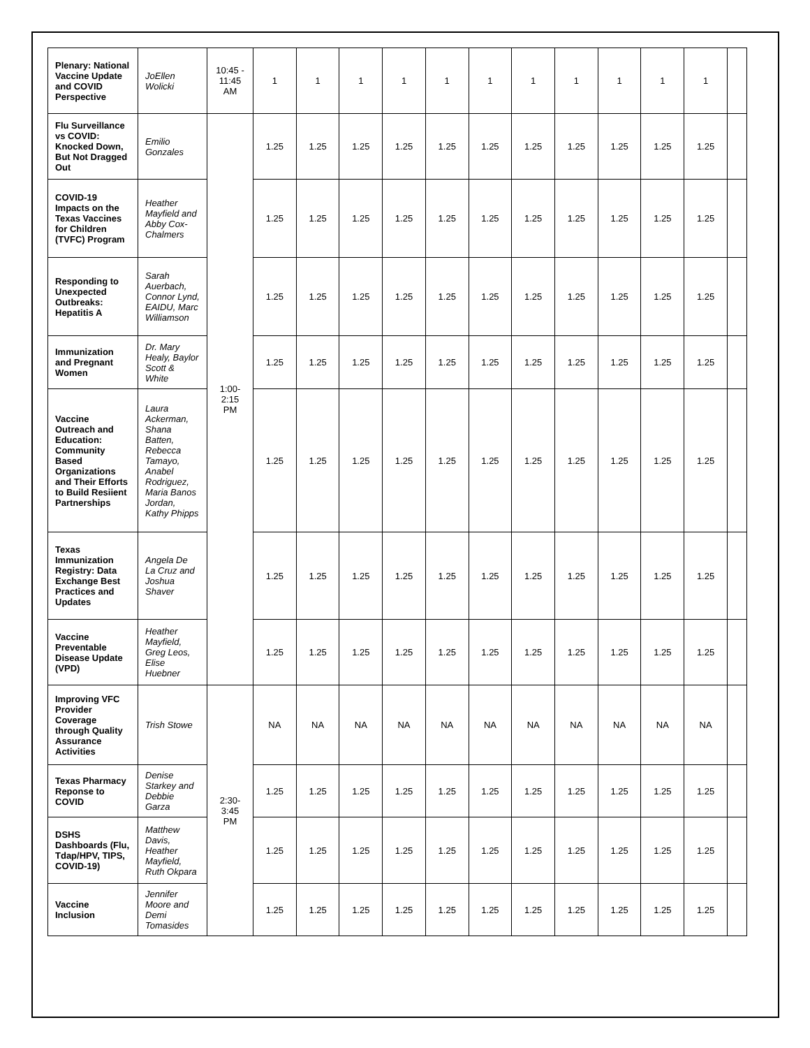| Plenary: National Vaccine Update and COVID Perspective | JoEllen Wolicki | 10:45 - 11:45 AM | 1 | 1 | 1 | 1 | 1 | 1 | 1 | 1 | 1 | 1 | 1 | |
| Flu Surveillance vs COVID: Knocked Down, But Not Dragged Out | Emilio Gonzales | 1:00- 2:15 PM | 1.25 | 1.25 | 1.25 | 1.25 | 1.25 | 1.25 | 1.25 | 1.25 | 1.25 | 1.25 | 1.25 | |
| COVID-19 Impacts on the Texas Vaccines for Children (TVFC) Program | Heather Mayfield and Abby Cox-Chalmers | | 1.25 | 1.25 | 1.25 | 1.25 | 1.25 | 1.25 | 1.25 | 1.25 | 1.25 | 1.25 | 1.25 | |
| Responding to Unexpected Outbreaks: Hepatitis A | Sarah Auerbach, Connor Lynd, EAIDU, Marc Williamson | | 1.25 | 1.25 | 1.25 | 1.25 | 1.25 | 1.25 | 1.25 | 1.25 | 1.25 | 1.25 | 1.25 | |
| Immunization and Pregnant Women | Dr. Mary Healy, Baylor Scott & White | | 1.25 | 1.25 | 1.25 | 1.25 | 1.25 | 1.25 | 1.25 | 1.25 | 1.25 | 1.25 | 1.25 | |
| Vaccine Outreach and Education: Community Based Organizations and Their Efforts to Build Resiient Partnerships | Laura Ackerman, Shana Batten, Rebecca Tamayo, Anabel Rodriguez, Maria Banos Jordan, Kathy Phipps | | 1.25 | 1.25 | 1.25 | 1.25 | 1.25 | 1.25 | 1.25 | 1.25 | 1.25 | 1.25 | 1.25 | |
| Texas Immunization Registry: Data Exchange Best Practices and Updates | Angela De La Cruz and Joshua Shaver | | 1.25 | 1.25 | 1.25 | 1.25 | 1.25 | 1.25 | 1.25 | 1.25 | 1.25 | 1.25 | 1.25 | |
| Vaccine Preventable Disease Update (VPD) | Heather Mayfield, Greg Leos, Elise Huebner | | 1.25 | 1.25 | 1.25 | 1.25 | 1.25 | 1.25 | 1.25 | 1.25 | 1.25 | 1.25 | 1.25 | |
| Improving VFC Provider Coverage through Quality Assurance Activities | Trish Stowe | 2:30- 3:45 PM | NA | NA | NA | NA | NA | NA | NA | NA | NA | NA | NA | |
| Texas Pharmacy Reponse to COVID | Denise Starkey and Debbie Garza | | 1.25 | 1.25 | 1.25 | 1.25 | 1.25 | 1.25 | 1.25 | 1.25 | 1.25 | 1.25 | 1.25 | |
| DSHS Dashboards (Flu, Tdap/HPV, TIPS, COVID-19) | Matthew Davis, Heather Mayfield, Ruth Okpara | | 1.25 | 1.25 | 1.25 | 1.25 | 1.25 | 1.25 | 1.25 | 1.25 | 1.25 | 1.25 | 1.25 | |
| Vaccine Inclusion | Jennifer Moore and Demi Tomasides | | 1.25 | 1.25 | 1.25 | 1.25 | 1.25 | 1.25 | 1.25 | 1.25 | 1.25 | 1.25 | 1.25 | |